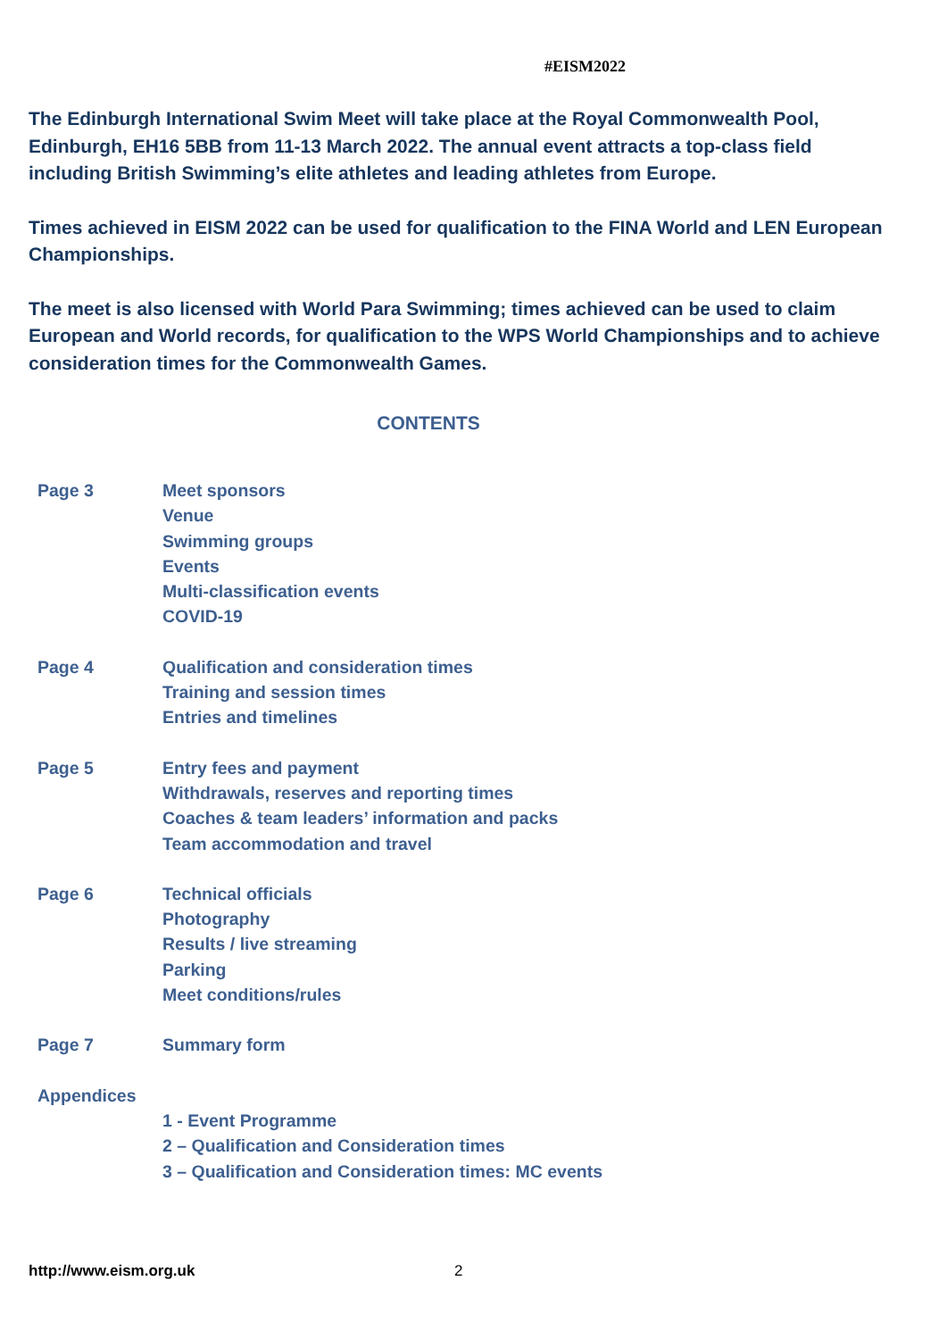#EISM2022
The Edinburgh International Swim Meet will take place at the Royal Commonwealth Pool, Edinburgh, EH16 5BB from 11-13 March 2022. The annual event attracts a top-class field including British Swimming’s elite athletes and leading athletes from Europe.
Times achieved in EISM 2022 can be used for qualification to the FINA World and LEN European Championships.
The meet is also licensed with World Para Swimming; times achieved can be used to claim European and World records, for qualification to the WPS World Championships and to achieve consideration times for the Commonwealth Games.
CONTENTS
| Page 3 | Meet sponsors Venue Swimming groups Events Multi-classification events COVID-19 |
| Page 4 | Qualification and consideration times Training and session times Entries and timelines |
| Page 5 | Entry fees and payment Withdrawals, reserves and reporting times Coaches & team leaders’ information and packs Team accommodation and travel |
| Page 6 | Technical officials Photography Results / live streaming Parking Meet conditions/rules |
| Page 7 | Summary form |
| Appendices | 1 - Event Programme 2 – Qualification and Consideration times 3 – Qualification and Consideration times: MC events |
http://www.eism.org.uk 2